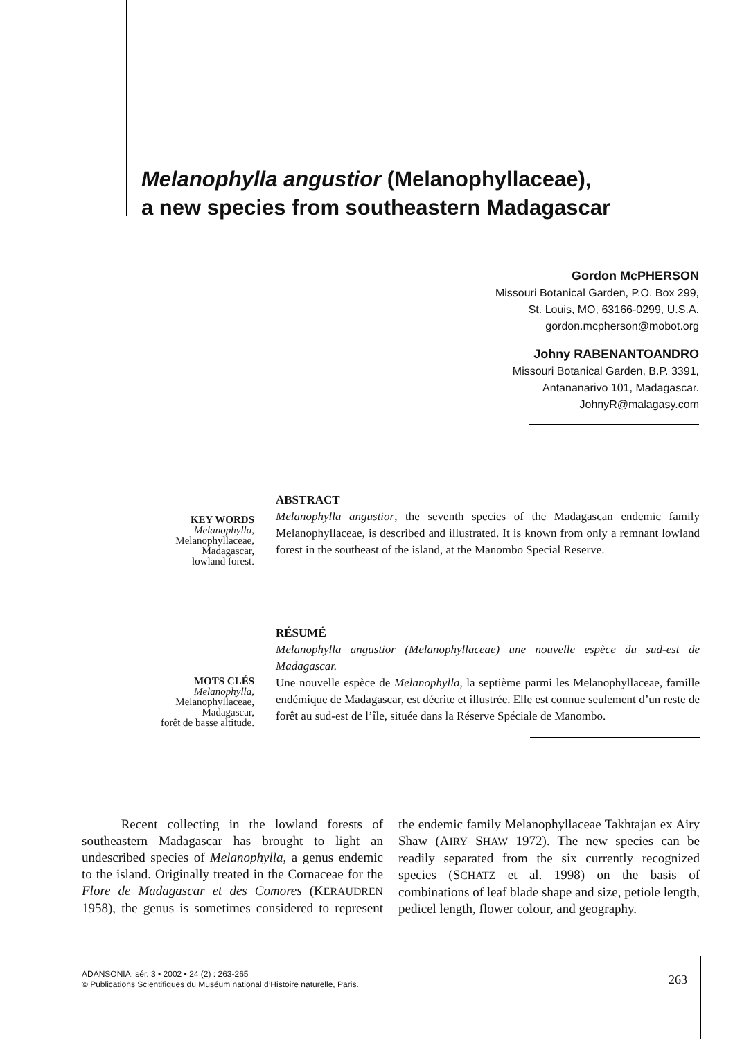Melanophylla angustior (Melanophyllaceae),
a new species from southeastern Madagascar
Gordon McPHERSON
Missouri Botanical Garden, P.O. Box 299,
St. Louis, MO, 63166-0299, U.S.A.
gordon.mcpherson@mobot.org
Johny RABENANTOANDRO
Missouri Botanical Garden, B.P. 3391,
Antananarivo 101, Madagascar.
JohnyR@malagasy.com
KEY WORDS
Melanophylla,
Melanophyllaceae,
Madagascar,
lowland forest.
ABSTRACT
Melanophylla angustior, the seventh species of the Madagascan endemic family Melanophyllaceae, is described and illustrated. It is known from only a remnant lowland forest in the southeast of the island, at the Manombo Special Reserve.
MOTS CLÉS
Melanophylla,
Melanophyllaceae,
Madagascar,
forêt de basse altitude.
RÉSUMÉ
Melanophylla angustior (Melanophyllaceae) une nouvelle espèce du sud-est de Madagascar.
Une nouvelle espèce de Melanophylla, la septième parmi les Melanophyllaceae, famille endémique de Madagascar, est décrite et illustrée. Elle est connue seulement d’un reste de forêt au sud-est de l’île, située dans la Réserve Spéciale de Manombo.
Recent collecting in the lowland forests of southeastern Madagascar has brought to light an undescribed species of Melanophylla, a genus endemic to the island. Originally treated in the Cornaceae for the Flore de Madagascar et des Comores (KERAUDREN 1958), the genus is sometimes considered to represent the endemic family Melanophyllaceae Takhtajan ex Airy Shaw (AIRY SHAW 1972). The new species can be readily separated from the six currently recognized species (SCHATZ et al. 1998) on the basis of combinations of leaf blade shape and size, petiole length, pedicel length, flower colour, and geography.
ADANSONIA, sér. 3 • 2002 • 24 (2) : 263-265
© Publications Scientifiques du Muséum national d’Histoire naturelle, Paris.
263